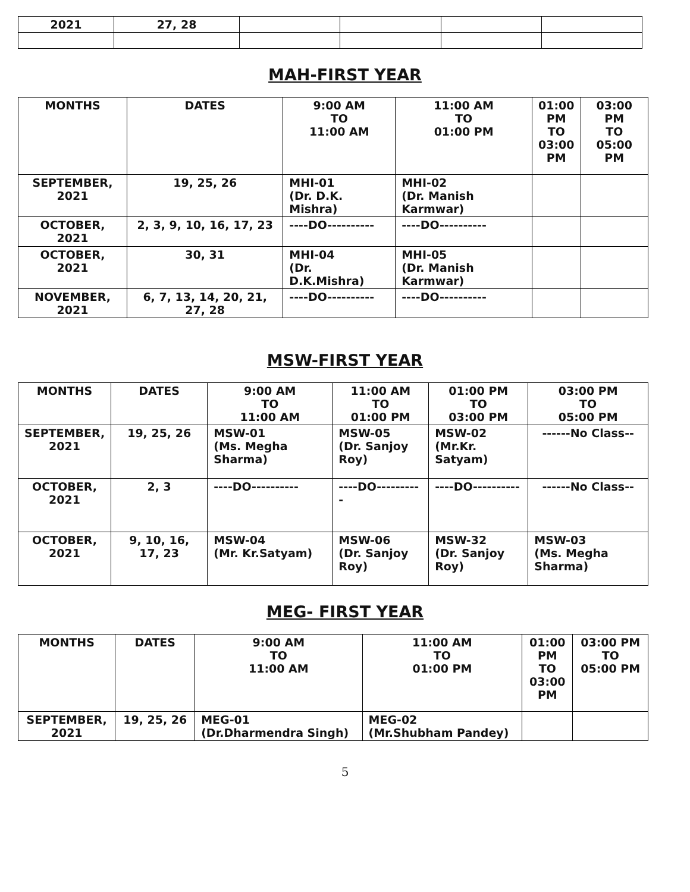| 2021 | 27, 28 | | | | |
MAH-FIRST YEAR
| MONTHS | DATES | 9:00 AM TO 11:00 AM | 11:00 AM TO 01:00 PM | 01:00 PM TO 03:00 PM | 03:00 PM TO 05:00 PM |
| --- | --- | --- | --- | --- | --- |
| SEPTEMBER, 2021 | 19, 25, 26 | MHI-01 (Dr. D.K. Mishra) | MHI-02 (Dr. Manish Karmwar) | | |
| OCTOBER, 2021 | 2, 3, 9, 10, 16, 17, 23 | ----DO---------- | ----DO---------- | | |
| OCTOBER, 2021 | 30, 31 | MHI-04 (Dr. D.K.Mishra) | MHI-05 (Dr. Manish Karmwar) | | |
| NOVEMBER, 2021 | 6, 7, 13, 14, 20, 21, 27, 28 | ----DO---------- | ----DO---------- | | |
MSW-FIRST YEAR
| MONTHS | DATES | 9:00 AM TO 11:00 AM | 11:00 AM TO 01:00 PM | 01:00 PM TO 03:00 PM | 03:00 PM TO 05:00 PM |
| --- | --- | --- | --- | --- | --- |
| SEPTEMBER, 2021 | 19, 25, 26 | MSW-01 (Ms. Megha Sharma) | MSW-05 (Dr. Sanjoy Roy) | MSW-02 (Mr.Kr. Satyam) | ------No Class-- |
| OCTOBER, 2021 | 2, 3 | ----DO---------- | ----DO---------- | ----DO---------- | ------No Class-- |
| OCTOBER, 2021 | 9, 10, 16, 17, 23 | MSW-04 (Mr. Kr.Satyam) | MSW-06 (Dr. Sanjoy Roy) | MSW-32 (Dr. Sanjoy Roy) | MSW-03 (Ms. Megha Sharma) |
MEG- FIRST YEAR
| MONTHS | DATES | 9:00 AM TO 11:00 AM | 11:00 AM TO 01:00 PM | 01:00 PM TO 03:00 PM | 03:00 PM TO 05:00 PM |
| --- | --- | --- | --- | --- | --- |
| SEPTEMBER, 2021 | 19, 25, 26 | MEG-01 (Dr.Dharmendra Singh) | MEG-02 (Mr.Shubham Pandey) | | |
5